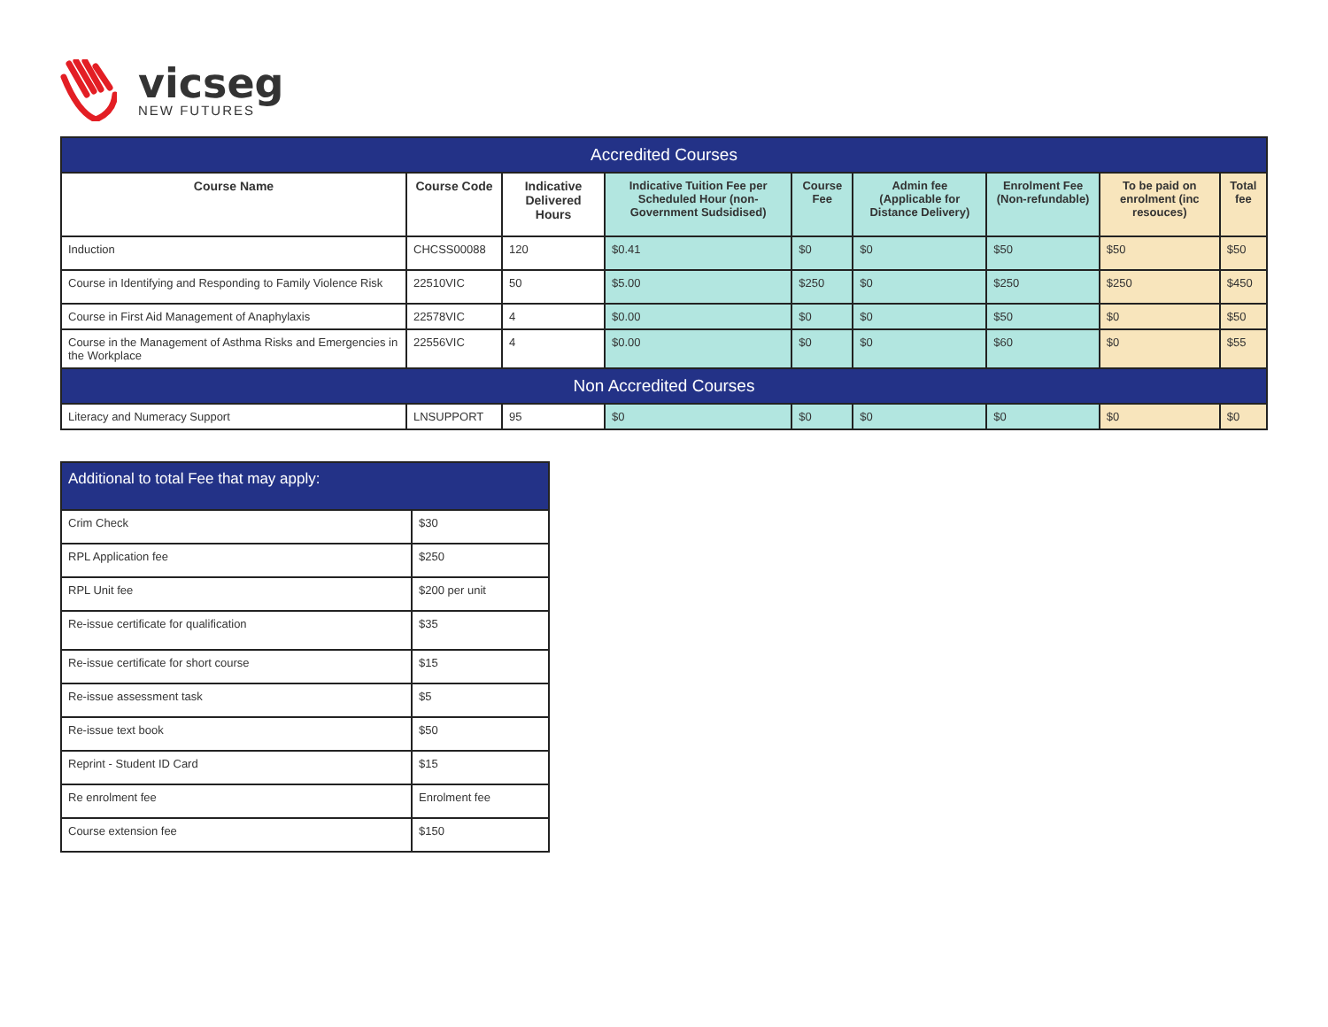vicseg
NEW FUTURES
| Accredited Courses | | | | | | | | |
| Course Name | Course Code | Indicative Delivered Hours | Indicative Tuition Fee per Scheduled Hour (non-Government Sudsidised) | Course Fee | Admin fee (Applicable for Distance Delivery) | Enrolment Fee (Non-refundable) | To be paid on enrolment (inc resouces) | Total fee |
| Induction | CHCSS00088 | 120 | $0.41 | $0 | $0 | $50 | $50 | $50 |
| Course in Identifying and Responding to Family Violence Risk | 22510VIC | 50 | $5.00 | $250 | $0 | $250 | $250 | $450 |
| Course in First Aid Management of Anaphylaxis | 22578VIC | 4 | $0.00 | $0 | $0 | $50 | $0 | $50 |
| Course in the Management of Asthma Risks and Emergencies in the Workplace | 22556VIC | 4 | $0.00 | $0 | $0 | $60 | $0 | $55 |
| Non Accredited Courses | | | | | | | | |
| Literacy and Numeracy Support | LNSUPPORT | 95 | $0 | $0 | $0 | $0 | $0 | $0 |
| Additional to total Fee that may apply: | |
| Crim Check | $30 |
| RPL Application fee | $250 |
| RPL Unit fee | $200 per unit |
| Re-issue certificate for qualification | $35 |
| Re-issue certificate for short course | $15 |
| Re-issue assessment task | $5 |
| Re-issue text book | $50 |
| Reprint - Student ID Card | $15 |
| Re enrolment fee | Enrolment fee |
| Course extension fee | $150 |